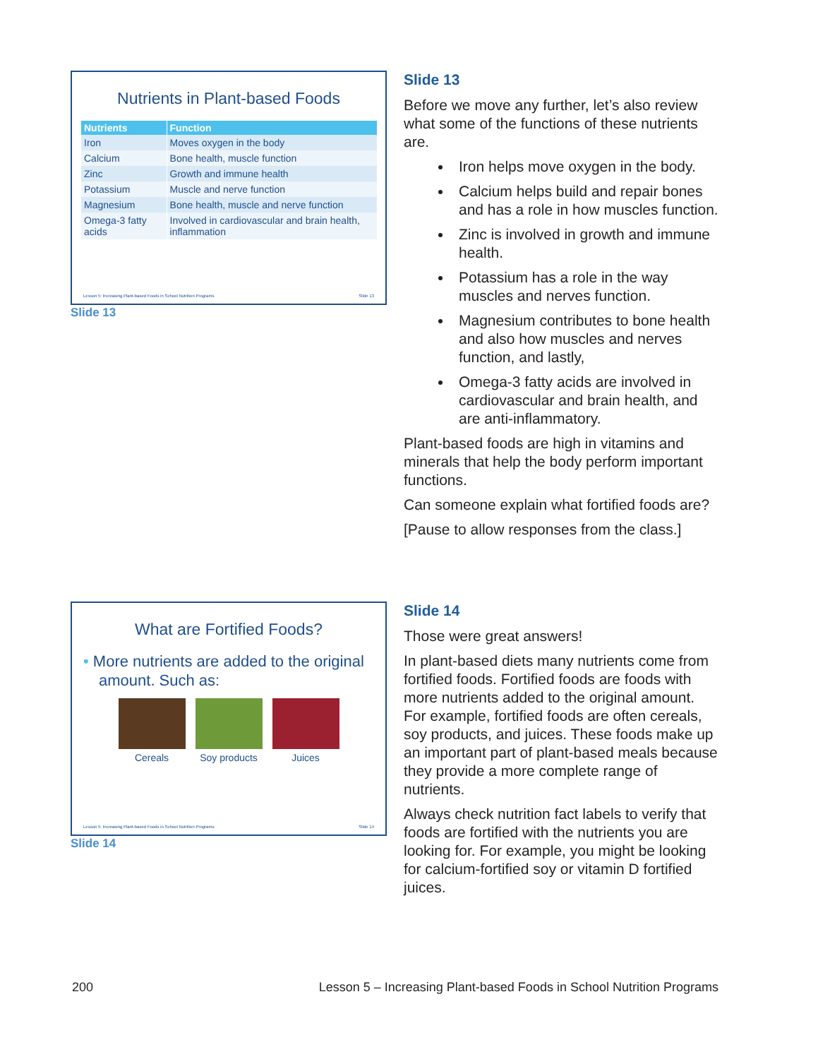Nutrients in Plant-based Foods
| Nutrients | Function |
| --- | --- |
| Iron | Moves oxygen in the body |
| Calcium | Bone health, muscle function |
| Zinc | Growth and immune health |
| Potassium | Muscle and nerve function |
| Magnesium | Bone health, muscle and nerve function |
| Omega-3 fatty acids | Involved in cardiovascular and brain health, inflammation |
Lesson 5: Increasing Plant-based Foods in School Nutrition Programs Slide 13
Slide 13
Slide 13
Before we move any further, let’s also review what some of the functions of these nutrients are.
Iron helps move oxygen in the body.
Calcium helps build and repair bones and has a role in how muscles function.
Zinc is involved in growth and immune health.
Potassium has a role in the way muscles and nerves function.
Magnesium contributes to bone health and also how muscles and nerves function, and lastly,
Omega-3 fatty acids are involved in cardiovascular and brain health, and are anti-inflammatory.
Plant-based foods are high in vitamins and minerals that help the body perform important functions.
Can someone explain what fortified foods are?
[Pause to allow responses from the class.]
What are Fortified Foods?
• More nutrients are added to the original amount. Such as:
Cereals Soy products Juices
Lesson 5: Increasing Plant-based Foods in School Nutrition Programs Slide 14
Slide 14
Slide 14
Those were great answers!
In plant-based diets many nutrients come from fortified foods. Fortified foods are foods with more nutrients added to the original amount. For example, fortified foods are often cereals, soy products, and juices. These foods make up an important part of plant-based meals because they provide a more complete range of nutrients.
Always check nutrition fact labels to verify that foods are fortified with the nutrients you are looking for. For example, you might be looking for calcium-fortified soy or vitamin D fortified juices.
200 Lesson 5 – Increasing Plant-based Foods in School Nutrition Programs